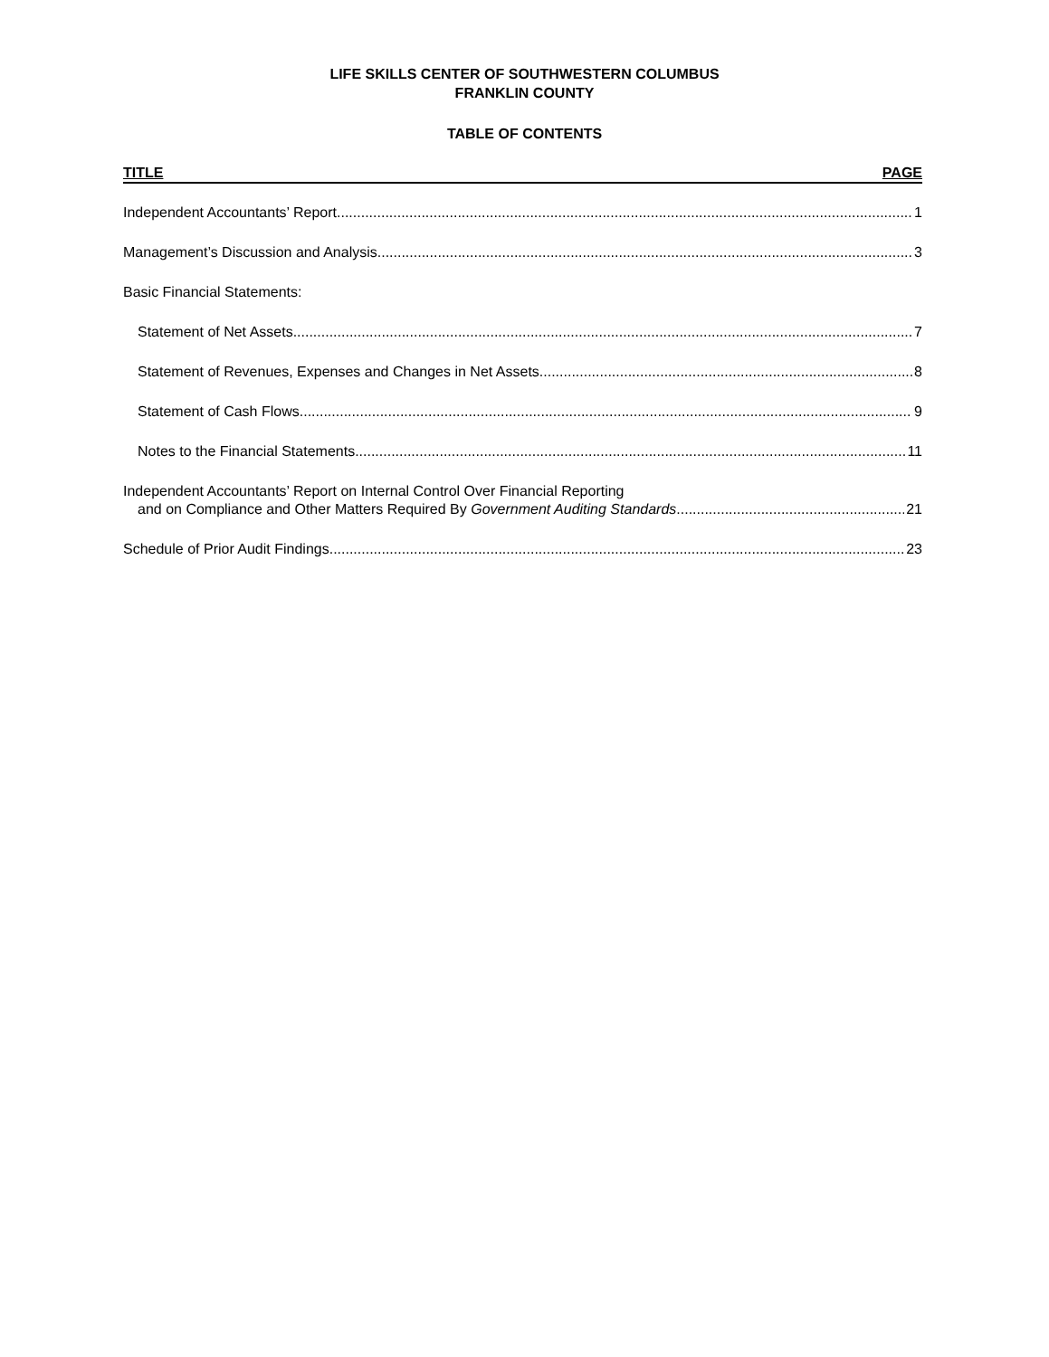LIFE SKILLS CENTER OF SOUTHWESTERN COLUMBUS
FRANKLIN COUNTY
TABLE OF CONTENTS
TITLE PAGE
Independent Accountants’ Report 1
Management’s Discussion and Analysis 3
Basic Financial Statements:
Statement of Net Assets 7
Statement of Revenues, Expenses and Changes in Net Assets 8
Statement of Cash Flows 9
Notes to the Financial Statements 11
Independent Accountants’ Report on Internal Control Over Financial Reporting
and on Compliance and Other Matters Required By Government Auditing Standards 21
Schedule of Prior Audit Findings 23